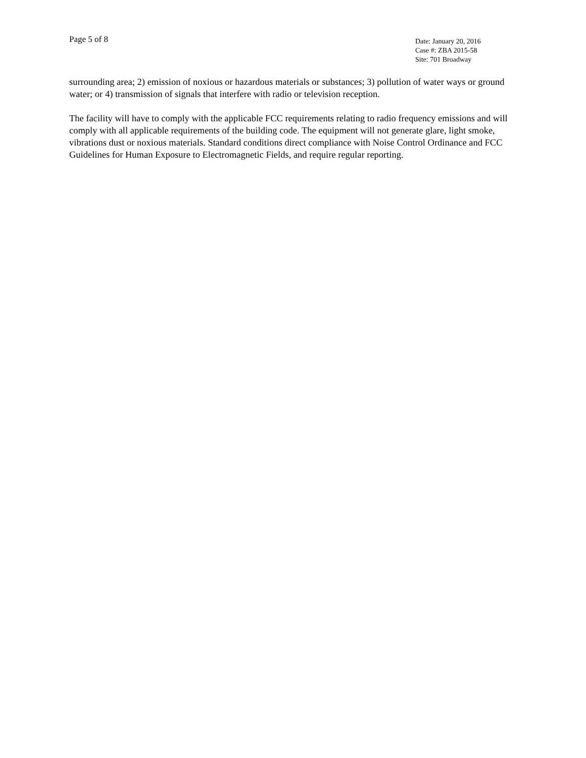Page 5 of 8
Date: January 20, 2016
Case #: ZBA 2015-58
Site: 701 Broadway
surrounding area; 2) emission of noxious or hazardous materials or substances; 3) pollution of water ways or ground water; or 4) transmission of signals that interfere with radio or television reception.
The facility will have to comply with the applicable FCC requirements relating to radio frequency emissions and will comply with all applicable requirements of the building code. The equipment will not generate glare, light smoke, vibrations dust or noxious materials. Standard conditions direct compliance with Noise Control Ordinance and FCC Guidelines for Human Exposure to Electromagnetic Fields, and require regular reporting.